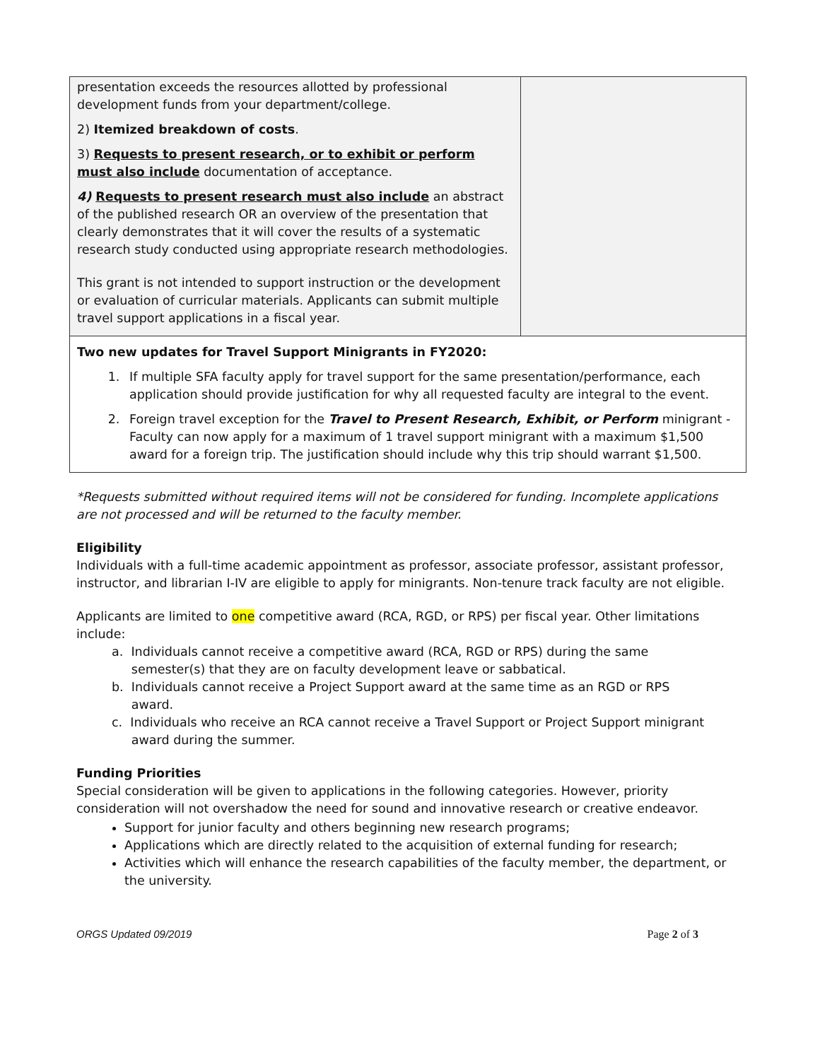| presentation exceeds the resources allotted by professional development funds from your department/college. 2) Itemized breakdown of costs . 3) Requests to present research, or to exhibit or perform must also include documentation of acceptance. 4) Requests to present research must also include an abstract of the published research OR an overview of the presentation that clearly demonstrates that it will cover the results of a systematic research study conducted using appropriate research methodologies. This grant is not intended to support instruction or the development or evaluation of curricular materials. Applicants can submit multiple travel support applications in a fiscal year. | |
| Two new updates for Travel Support Minigrants in FY2020: 1. If multiple SFA faculty apply for travel support for the same presentation/performance, each application should provide justification for why all requested faculty are integral to the event. 2. Foreign travel exception for the Travel to Present Research, Exhibit, or Perform minigrant - Faculty can now apply for a maximum of 1 travel support minigrant with a maximum $1,500 award for a foreign trip. The justification should include why this trip should warrant $1,500. | |
*Requests submitted without required items will not be considered for funding. Incomplete applications are not processed and will be returned to the faculty member.
Eligibility
Individuals with a full-time academic appointment as professor, associate professor, assistant professor, instructor, and librarian I-IV are eligible to apply for minigrants. Non-tenure track faculty are not eligible.
Applicants are limited to one competitive award (RCA, RGD, or RPS) per fiscal year. Other limitations include:
a. Individuals cannot receive a competitive award (RCA, RGD or RPS) during the same
semester(s) that they are on faculty development leave or sabbatical.
b. Individuals cannot receive a Project Support award at the same time as an RGD or RPS
award.
c. Individuals who receive an RCA cannot receive a Travel Support or Project Support minigrant
award during the summer.
Funding Priorities
Special consideration will be given to applications in the following categories. However, priority consideration will not overshadow the need for sound and innovative research or creative endeavor.
Support for junior faculty and others beginning new research programs;
Applications which are directly related to the acquisition of external funding for research;
Activities which will enhance the research capabilities of the faculty member, the department, or the university.
ORGS Updated 09/2019 Page 2 of 3